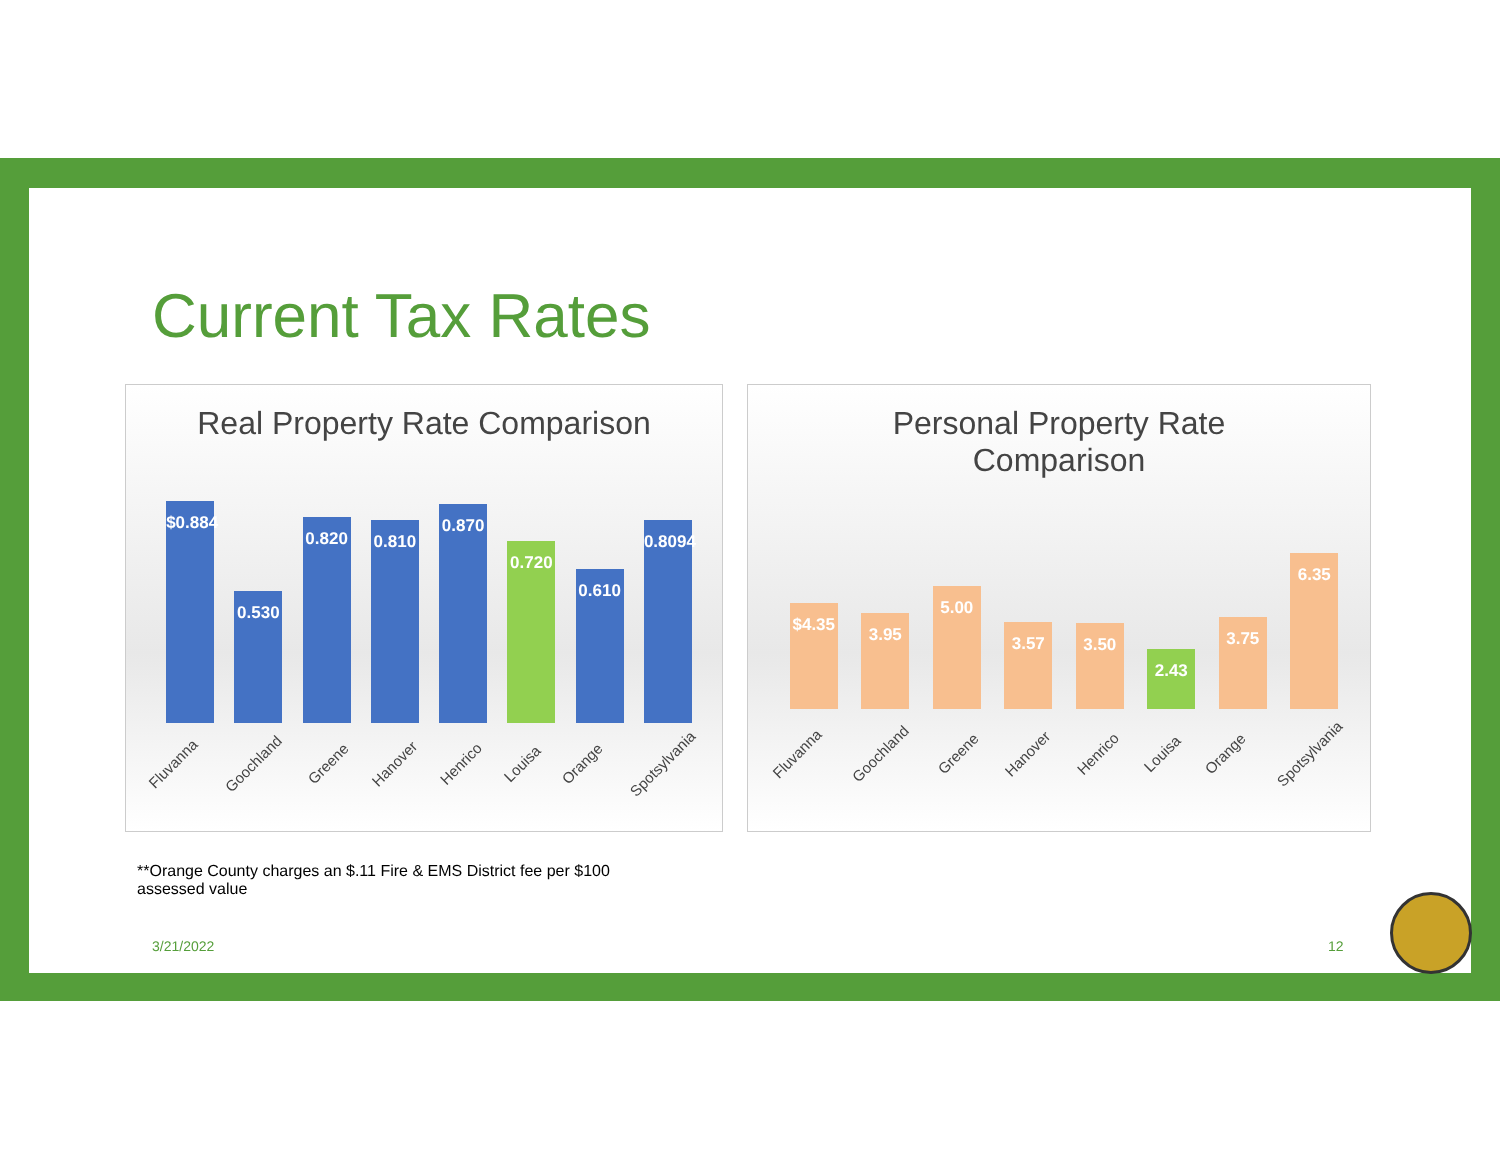Current Tax Rates
Real Property Rate Comparison
$0.884
0.530
0.820
0.810
0.870
0.720
0.610
0.8094
Fluvanna Goochland Greene Hanover Henrico Louisa Orange Spotsylvania
Personal Property Rate
Comparison
$4.35
3.95
5.00
3.57
3.50
2.43
3.75
6.35
Fluvanna Goochland Greene Hanover Henrico Louisa Orange Spotsylvania
**Orange County charges an $.11 Fire & EMS District fee per $100 assessed value
3/21/2022 12